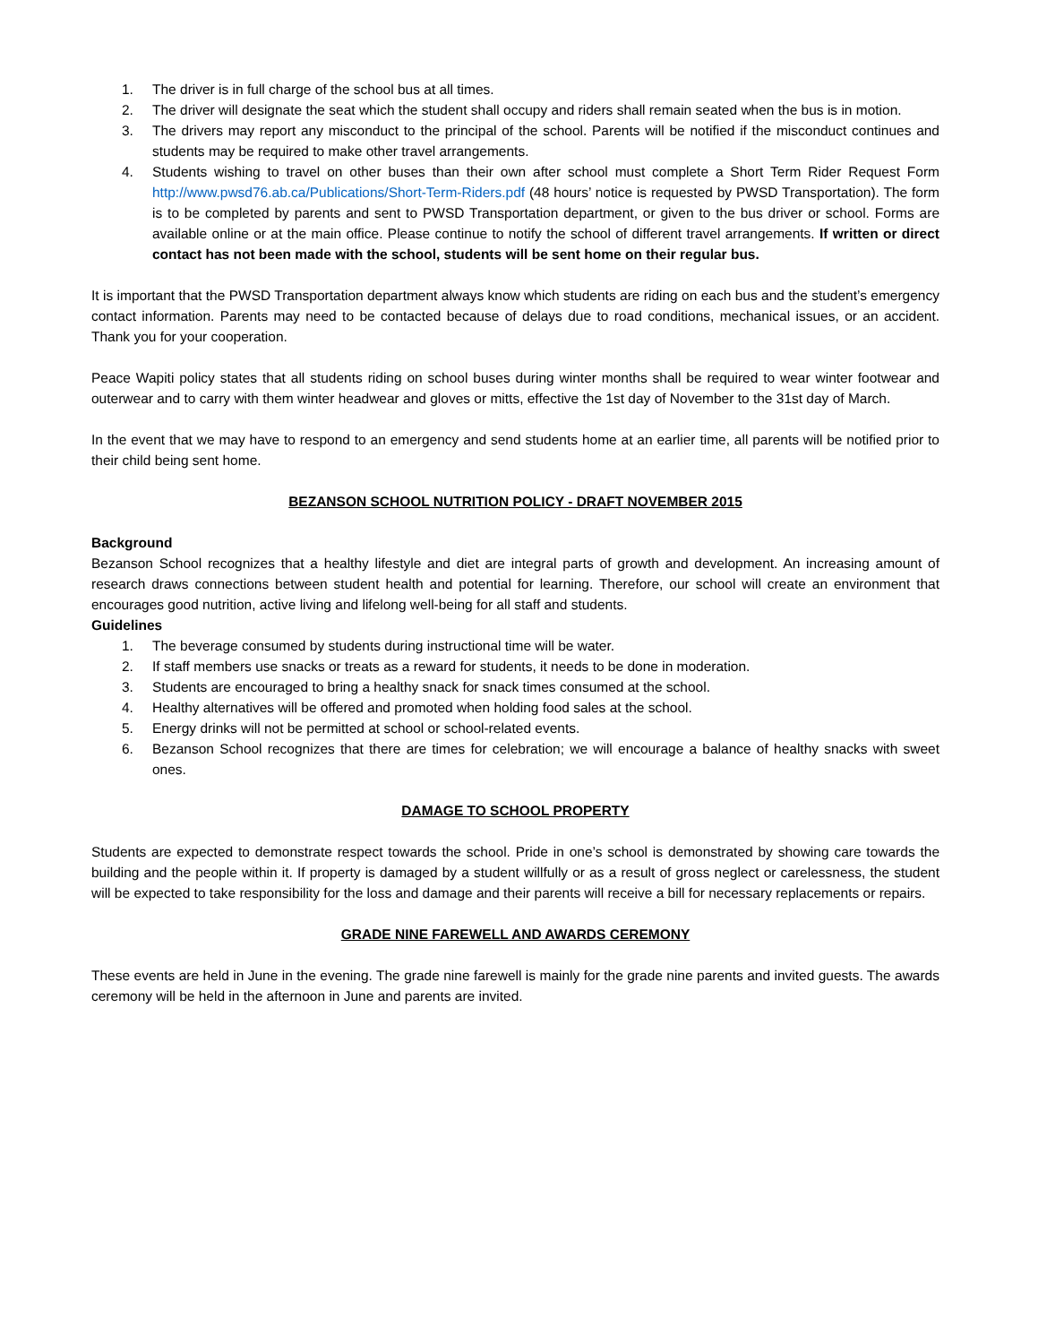1. The driver is in full charge of the school bus at all times.
2. The driver will designate the seat which the student shall occupy and riders shall remain seated when the bus is in motion.
3. The drivers may report any misconduct to the principal of the school. Parents will be notified if the misconduct continues and students may be required to make other travel arrangements.
4. Students wishing to travel on other buses than their own after school must complete a Short Term Rider Request Form http://www.pwsd76.ab.ca/Publications/Short-Term-Riders.pdf (48 hours’ notice is requested by PWSD Transportation). The form is to be completed by parents and sent to PWSD Transportation department, or given to the bus driver or school. Forms are available online or at the main office. Please continue to notify the school of different travel arrangements. If written or direct contact has not been made with the school, students will be sent home on their regular bus.
It is important that the PWSD Transportation department always know which students are riding on each bus and the student’s emergency contact information. Parents may need to be contacted because of delays due to road conditions, mechanical issues, or an accident. Thank you for your cooperation.
Peace Wapiti policy states that all students riding on school buses during winter months shall be required to wear winter footwear and outerwear and to carry with them winter headwear and gloves or mitts, effective the 1st day of November to the 31st day of March.
In the event that we may have to respond to an emergency and send students home at an earlier time, all parents will be notified prior to their child being sent home.
BEZANSON SCHOOL NUTRITION POLICY - DRAFT NOVEMBER 2015
Background
Bezanson School recognizes that a healthy lifestyle and diet are integral parts of growth and development. An increasing amount of research draws connections between student health and potential for learning. Therefore, our school will create an environment that encourages good nutrition, active living and lifelong well-being for all staff and students.
Guidelines
1. The beverage consumed by students during instructional time will be water.
2. If staff members use snacks or treats as a reward for students, it needs to be done in moderation.
3. Students are encouraged to bring a healthy snack for snack times consumed at the school.
4. Healthy alternatives will be offered and promoted when holding food sales at the school.
5. Energy drinks will not be permitted at school or school-related events.
6. Bezanson School recognizes that there are times for celebration; we will encourage a balance of healthy snacks with sweet ones.
DAMAGE TO SCHOOL PROPERTY
Students are expected to demonstrate respect towards the school. Pride in one’s school is demonstrated by showing care towards the building and the people within it. If property is damaged by a student willfully or as a result of gross neglect or carelessness, the student will be expected to take responsibility for the loss and damage and their parents will receive a bill for necessary replacements or repairs.
GRADE NINE FAREWELL AND AWARDS CEREMONY
These events are held in June in the evening. The grade nine farewell is mainly for the grade nine parents and invited guests. The awards ceremony will be held in the afternoon in June and parents are invited.